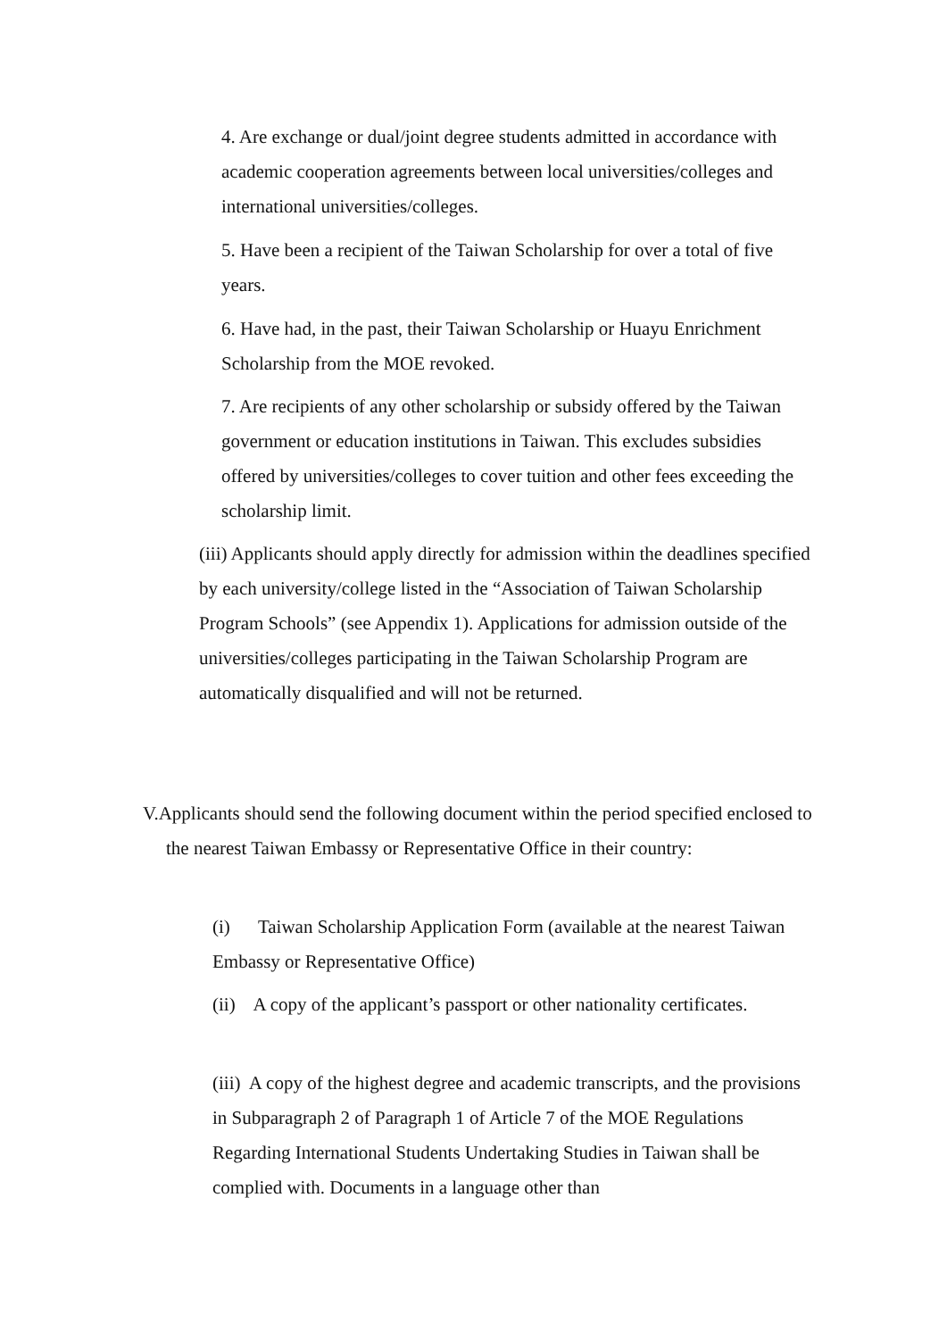4. Are exchange or dual/joint degree students admitted in accordance with academic cooperation agreements between local universities/colleges and international universities/colleges.
5. Have been a recipient of the Taiwan Scholarship for over a total of five years.
6. Have had, in the past, their Taiwan Scholarship or Huayu Enrichment Scholarship from the MOE revoked.
7. Are recipients of any other scholarship or subsidy offered by the Taiwan government or education institutions in Taiwan. This excludes subsidies offered by universities/colleges to cover tuition and other fees exceeding the scholarship limit.
(iii) Applicants should apply directly for admission within the deadlines specified by each university/college listed in the “Association of Taiwan Scholarship Program Schools” (see Appendix 1). Applications for admission outside of the universities/colleges participating in the Taiwan Scholarship Program are automatically disqualified and will not be returned.
V.Applicants should send the following document within the period specified enclosed to the nearest Taiwan Embassy or Representative Office in their country:
(i) Taiwan Scholarship Application Form (available at the nearest Taiwan Embassy or Representative Office)
(ii) A copy of the applicant’s passport or other nationality certificates.
(iii) A copy of the highest degree and academic transcripts, and the provisions in Subparagraph 2 of Paragraph 1 of Article 7 of the MOE Regulations Regarding International Students Undertaking Studies in Taiwan shall be complied with. Documents in a language other than